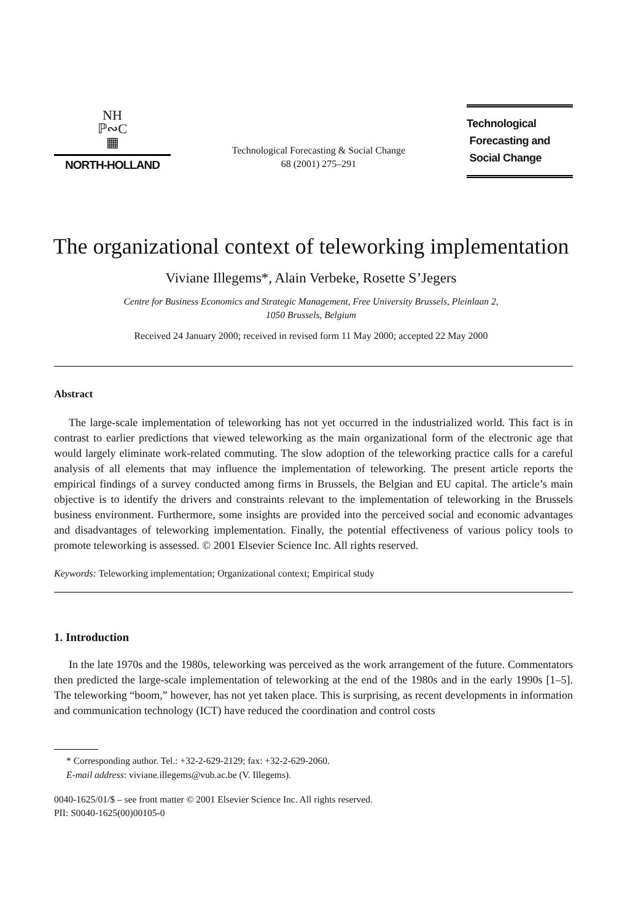NH
ℙ∾C
▦
NORTH-HOLLAND
Technological Forecasting & Social Change
68 (2001) 275–291
Technological
Forecasting and
Social Change
The organizational context of teleworking implementation
Viviane Illegems*, Alain Verbeke, Rosette S’Jegers
Centre for Business Economics and Strategic Management, Free University Brussels, Pleinlaan 2,
1050 Brussels, Belgium
Received 24 January 2000; received in revised form 11 May 2000; accepted 22 May 2000
Abstract
The large-scale implementation of teleworking has not yet occurred in the industrialized world. This fact is in contrast to earlier predictions that viewed teleworking as the main organizational form of the electronic age that would largely eliminate work-related commuting. The slow adoption of the teleworking practice calls for a careful analysis of all elements that may influence the implementation of teleworking. The present article reports the empirical findings of a survey conducted among firms in Brussels, the Belgian and EU capital. The article’s main objective is to identify the drivers and constraints relevant to the implementation of teleworking in the Brussels business environment. Furthermore, some insights are provided into the perceived social and economic advantages and disadvantages of teleworking implementation. Finally, the potential effectiveness of various policy tools to promote teleworking is assessed. © 2001 Elsevier Science Inc. All rights reserved.
Keywords: Teleworking implementation; Organizational context; Empirical study
1. Introduction
In the late 1970s and the 1980s, teleworking was perceived as the work arrangement of the future. Commentators then predicted the large-scale implementation of teleworking at the end of the 1980s and in the early 1990s [1–5]. The teleworking “boom,” however, has not yet taken place. This is surprising, as recent developments in information and communication technology (ICT) have reduced the coordination and control costs
* Corresponding author. Tel.: +32-2-629-2129; fax: +32-2-629-2060.
E-mail address: viviane.illegems@vub.ac.be (V. Illegems).
0040-1625/01/$ – see front matter © 2001 Elsevier Science Inc. All rights reserved.
PII: S0040-1625(00)00105-0